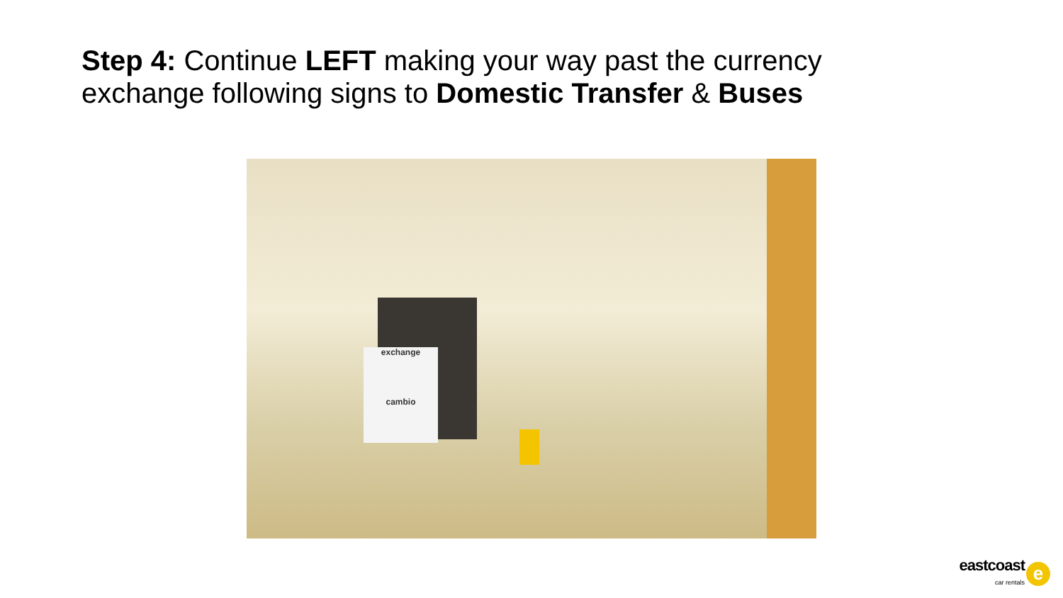Step 4: Continue LEFT making your way past the currency exchange following signs to Domestic Transfer & Buses
exchange
cambio
eastcoast
car rentals
e